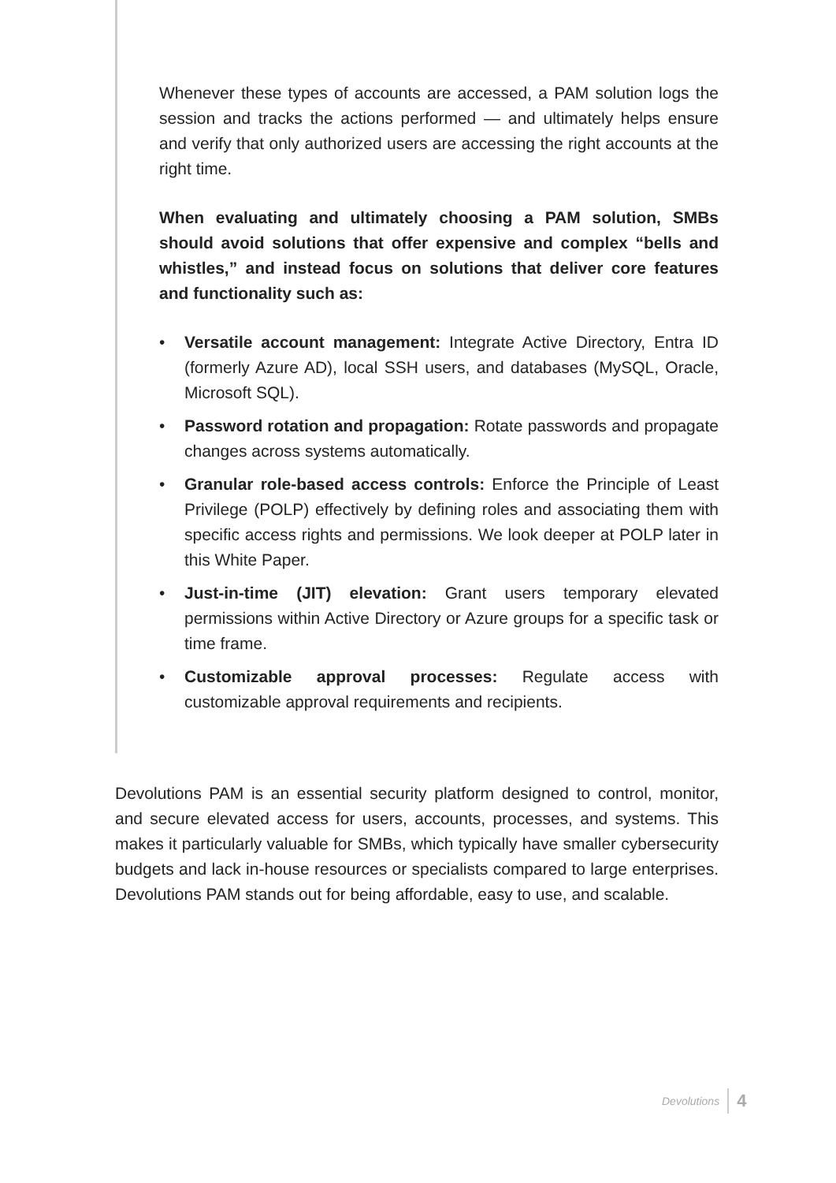Whenever these types of accounts are accessed, a PAM solution logs the session and tracks the actions performed — and ultimately helps ensure and verify that only authorized users are accessing the right accounts at the right time.
When evaluating and ultimately choosing a PAM solution, SMBs should avoid solutions that offer expensive and complex “bells and whistles,” and instead focus on solutions that deliver core features and functionality such as:
• Versatile account management: Integrate Active Directory, Entra ID (formerly Azure AD), local SSH users, and databases (MySQL, Oracle, Microsoft SQL).
• Password rotation and propagation: Rotate passwords and propagate changes across systems automatically.
• Granular role-based access controls: Enforce the Principle of Least Privilege (POLP) effectively by defining roles and associating them with specific access rights and permissions. We look deeper at POLP later in this White Paper.
• Just-in-time (JIT) elevation: Grant users temporary elevated permissions within Active Directory or Azure groups for a specific task or time frame.
• Customizable approval processes: Regulate access with customizable approval requirements and recipients.
Devolutions PAM is an essential security platform designed to control, monitor, and secure elevated access for users, accounts, processes, and systems. This makes it particularly valuable for SMBs, which typically have smaller cybersecurity budgets and lack in-house resources or specialists compared to large enterprises. Devolutions PAM stands out for being affordable, easy to use, and scalable.
Devolutions 4